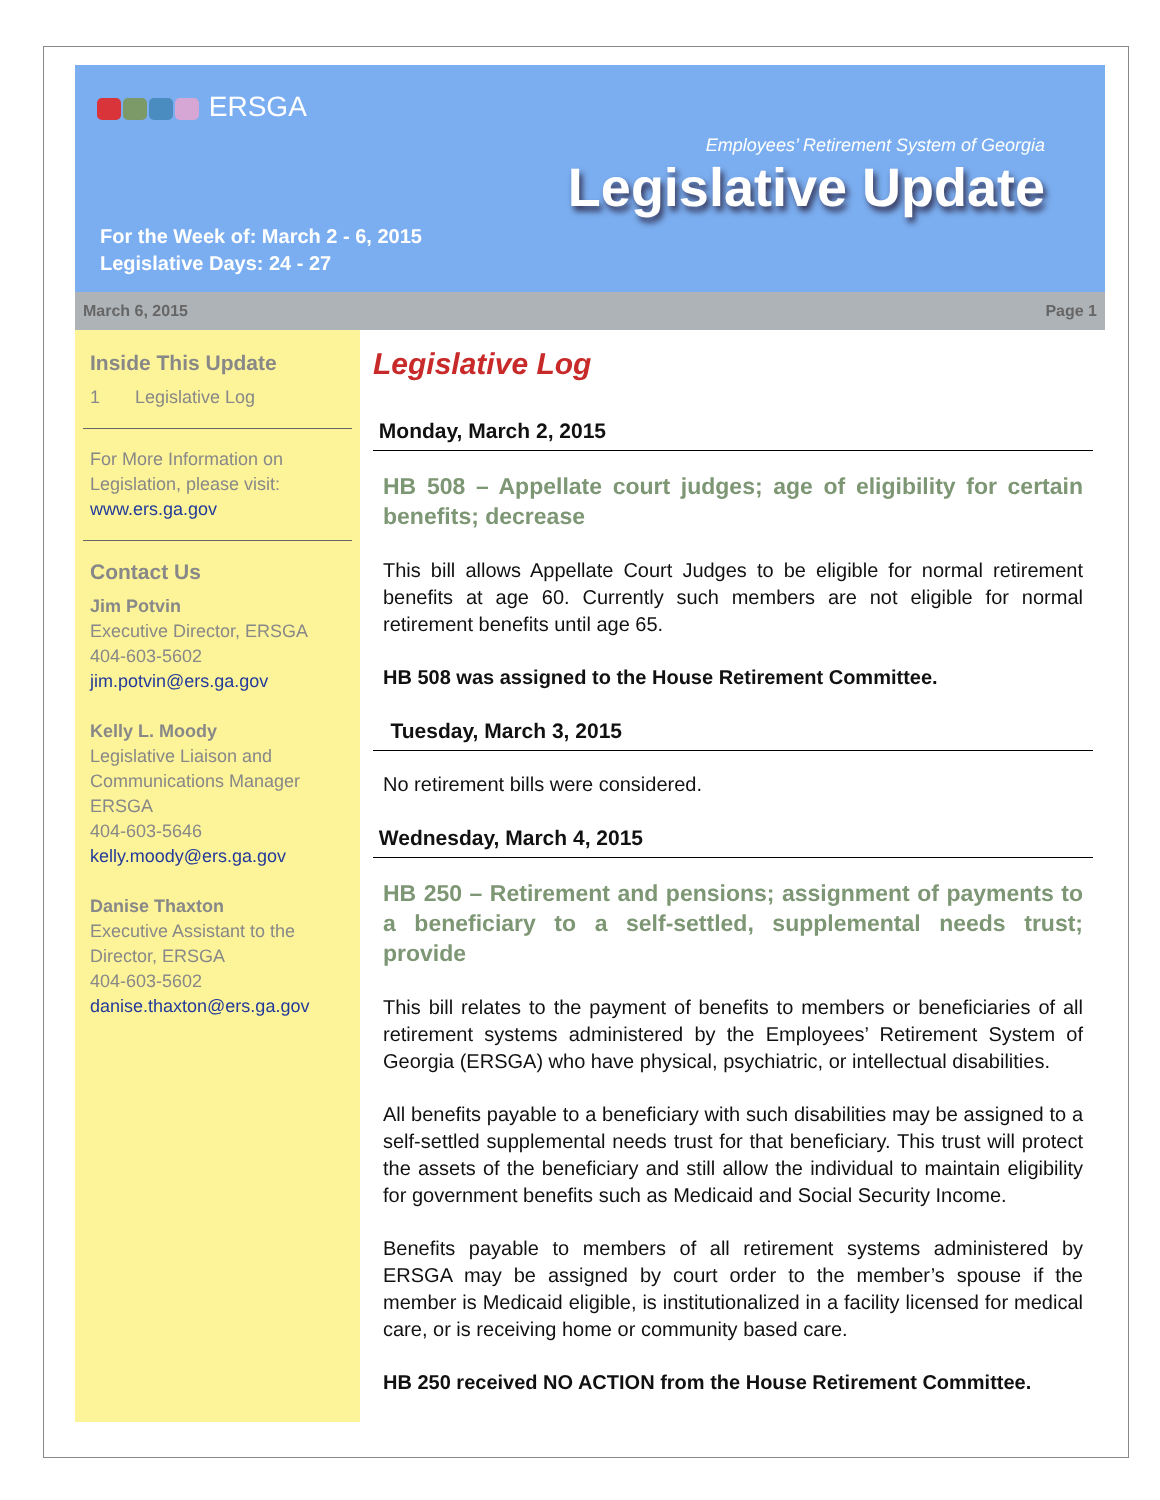ERSGA
Employees’ Retirement System of Georgia
Legislative Update
For the Week of: March 2 - 6, 2015
Legislative Days: 24 - 27
March 6, 2015 Page 1
Inside This Update
1 Legislative Log
For More Information on Legislation, please visit:
www.ers.ga.gov
Contact Us
Jim Potvin
Executive Director, ERSGA
404-603-5602
jim.potvin@ers.ga.gov
Kelly L. Moody
Legislative Liaison and Communications Manager
ERSGA
404-603-5646
kelly.moody@ers.ga.gov
Danise Thaxton
Executive Assistant to the Director, ERSGA
404-603-5602
danise.thaxton@ers.ga.gov
Legislative Log
Monday, March 2, 2015
HB 508 – Appellate court judges; age of eligibility for certain benefits; decrease
This bill allows Appellate Court Judges to be eligible for normal retirement benefits at age 60. Currently such members are not eligible for normal retirement benefits until age 65.
HB 508 was assigned to the House Retirement Committee.
Tuesday, March 3, 2015
No retirement bills were considered.
Wednesday, March 4, 2015
HB 250 – Retirement and pensions; assignment of payments to a beneficiary to a self-settled, supplemental needs trust; provide
This bill relates to the payment of benefits to members or beneficiaries of all retirement systems administered by the Employees’ Retirement System of Georgia (ERSGA) who have physical, psychiatric, or intellectual disabilities.
All benefits payable to a beneficiary with such disabilities may be assigned to a self-settled supplemental needs trust for that beneficiary. This trust will protect the assets of the beneficiary and still allow the individual to maintain eligibility for government benefits such as Medicaid and Social Security Income.
Benefits payable to members of all retirement systems administered by ERSGA may be assigned by court order to the member’s spouse if the member is Medicaid eligible, is institutionalized in a facility licensed for medical care, or is receiving home or community based care.
HB 250 received NO ACTION from the House Retirement Committee.